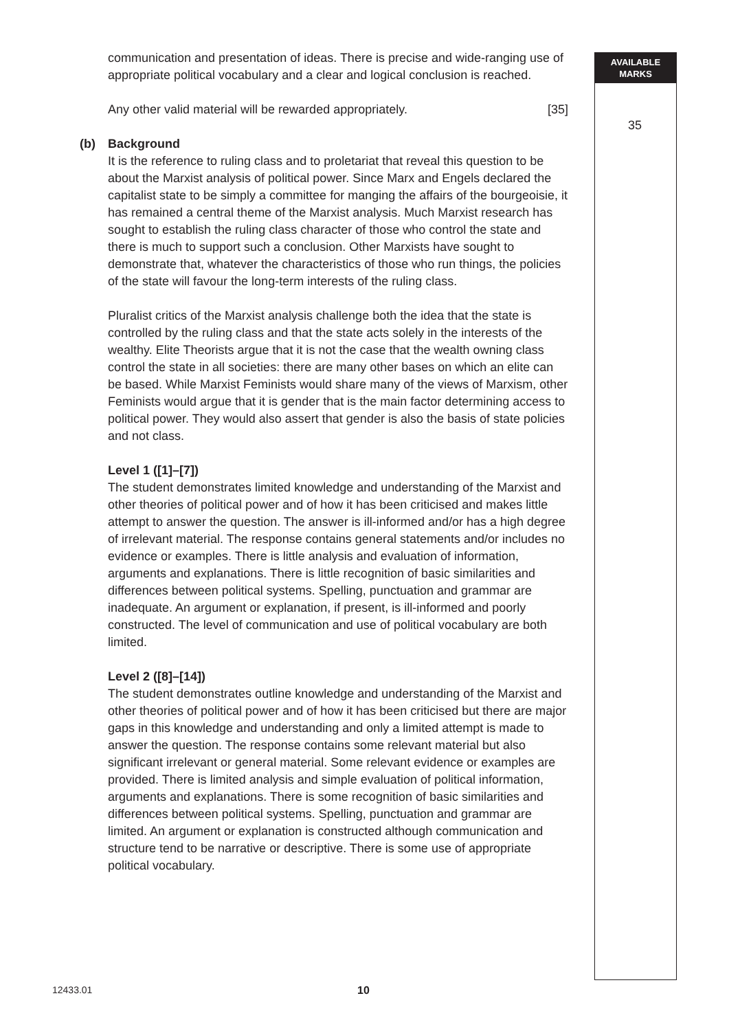AVAILABLE
MARKS
35
communication and presentation of ideas. There is precise and wide-ranging use of appropriate political vocabulary and a clear and logical conclusion is reached.
Any other valid material will be rewarded appropriately. [35]
(b)
Background
It is the reference to ruling class and to proletariat that reveal this question to be about the Marxist analysis of political power. Since Marx and Engels declared the capitalist state to be simply a committee for manging the affairs of the bourgeoisie, it has remained a central theme of the Marxist analysis. Much Marxist research has sought to establish the ruling class character of those who control the state and there is much to support such a conclusion. Other Marxists have sought to demonstrate that, whatever the characteristics of those who run things, the policies of the state will favour the long-term interests of the ruling class.
Pluralist critics of the Marxist analysis challenge both the idea that the state is controlled by the ruling class and that the state acts solely in the interests of the wealthy. Elite Theorists argue that it is not the case that the wealth owning class control the state in all societies: there are many other bases on which an elite can be based. While Marxist Feminists would share many of the views of Marxism, other Feminists would argue that it is gender that is the main factor determining access to political power. They would also assert that gender is also the basis of state policies and not class.
Level 1 ([1]–[7])
The student demonstrates limited knowledge and understanding of the Marxist and other theories of political power and of how it has been criticised and makes little attempt to answer the question. The answer is ill-informed and/or has a high degree of irrelevant material. The response contains general statements and/or includes no evidence or examples. There is little analysis and evaluation of information, arguments and explanations. There is little recognition of basic similarities and differences between political systems. Spelling, punctuation and grammar are inadequate. An argument or explanation, if present, is ill-informed and poorly constructed. The level of communication and use of political vocabulary are both limited.
Level 2 ([8]–[14])
The student demonstrates outline knowledge and understanding of the Marxist and other theories of political power and of how it has been criticised but there are major gaps in this knowledge and understanding and only a limited attempt is made to answer the question. The response contains some relevant material but also significant irrelevant or general material. Some relevant evidence or examples are provided. There is limited analysis and simple evaluation of political information, arguments and explanations. There is some recognition of basic similarities and differences between political systems. Spelling, punctuation and grammar are limited. An argument or explanation is constructed although communication and structure tend to be narrative or descriptive. There is some use of appropriate political vocabulary.
12433.01 10